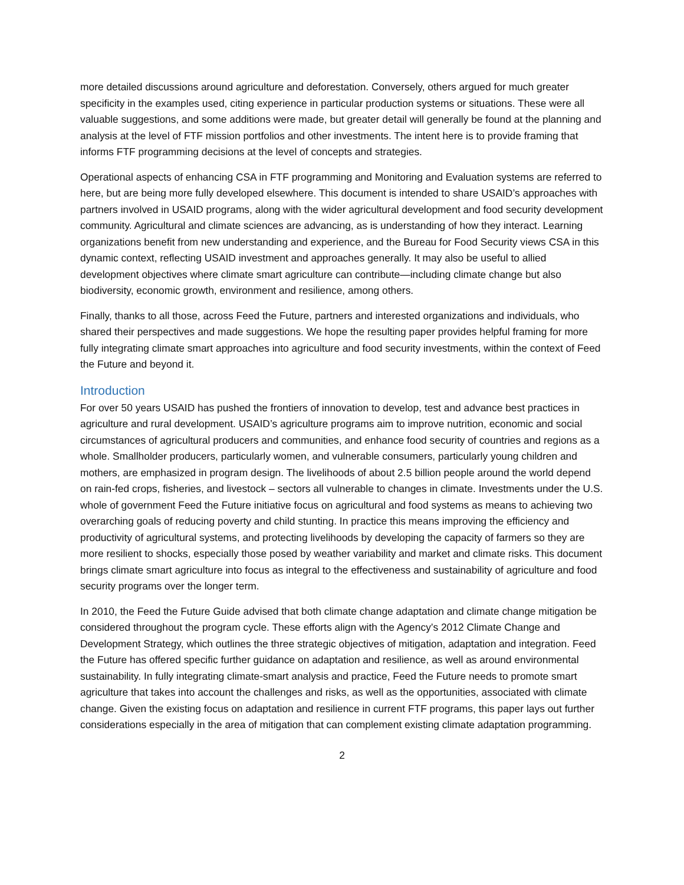more detailed discussions around agriculture and deforestation. Conversely, others argued for much greater specificity in the examples used, citing experience in particular production systems or situations. These were all valuable suggestions, and some additions were made, but greater detail will generally be found at the planning and analysis at the level of FTF mission portfolios and other investments. The intent here is to provide framing that informs FTF programming decisions at the level of concepts and strategies.
Operational aspects of enhancing CSA in FTF programming and Monitoring and Evaluation systems are referred to here, but are being more fully developed elsewhere. This document is intended to share USAID’s approaches with partners involved in USAID programs, along with the wider agricultural development and food security development community. Agricultural and climate sciences are advancing, as is understanding of how they interact. Learning organizations benefit from new understanding and experience, and the Bureau for Food Security views CSA in this dynamic context, reflecting USAID investment and approaches generally. It may also be useful to allied development objectives where climate smart agriculture can contribute—including climate change but also biodiversity, economic growth, environment and resilience, among others.
Finally, thanks to all those, across Feed the Future, partners and interested organizations and individuals, who shared their perspectives and made suggestions. We hope the resulting paper provides helpful framing for more fully integrating climate smart approaches into agriculture and food security investments, within the context of Feed the Future and beyond it.
Introduction
For over 50 years USAID has pushed the frontiers of innovation to develop, test and advance best practices in agriculture and rural development. USAID’s agriculture programs aim to improve nutrition, economic and social circumstances of agricultural producers and communities, and enhance food security of countries and regions as a whole. Smallholder producers, particularly women, and vulnerable consumers, particularly young children and mothers, are emphasized in program design. The livelihoods of about 2.5 billion people around the world depend on rain-fed crops, fisheries, and livestock – sectors all vulnerable to changes in climate. Investments under the U.S. whole of government Feed the Future initiative focus on agricultural and food systems as means to achieving two overarching goals of reducing poverty and child stunting. In practice this means improving the efficiency and productivity of agricultural systems, and protecting livelihoods by developing the capacity of farmers so they are more resilient to shocks, especially those posed by weather variability and market and climate risks. This document brings climate smart agriculture into focus as integral to the effectiveness and sustainability of agriculture and food security programs over the longer term.
In 2010, the Feed the Future Guide advised that both climate change adaptation and climate change mitigation be considered throughout the program cycle. These efforts align with the Agency’s 2012 Climate Change and Development Strategy, which outlines the three strategic objectives of mitigation, adaptation and integration. Feed the Future has offered specific further guidance on adaptation and resilience, as well as around environmental sustainability. In fully integrating climate-smart analysis and practice, Feed the Future needs to promote smart agriculture that takes into account the challenges and risks, as well as the opportunities, associated with climate change. Given the existing focus on adaptation and resilience in current FTF programs, this paper lays out further considerations especially in the area of mitigation that can complement existing climate adaptation programming.
2